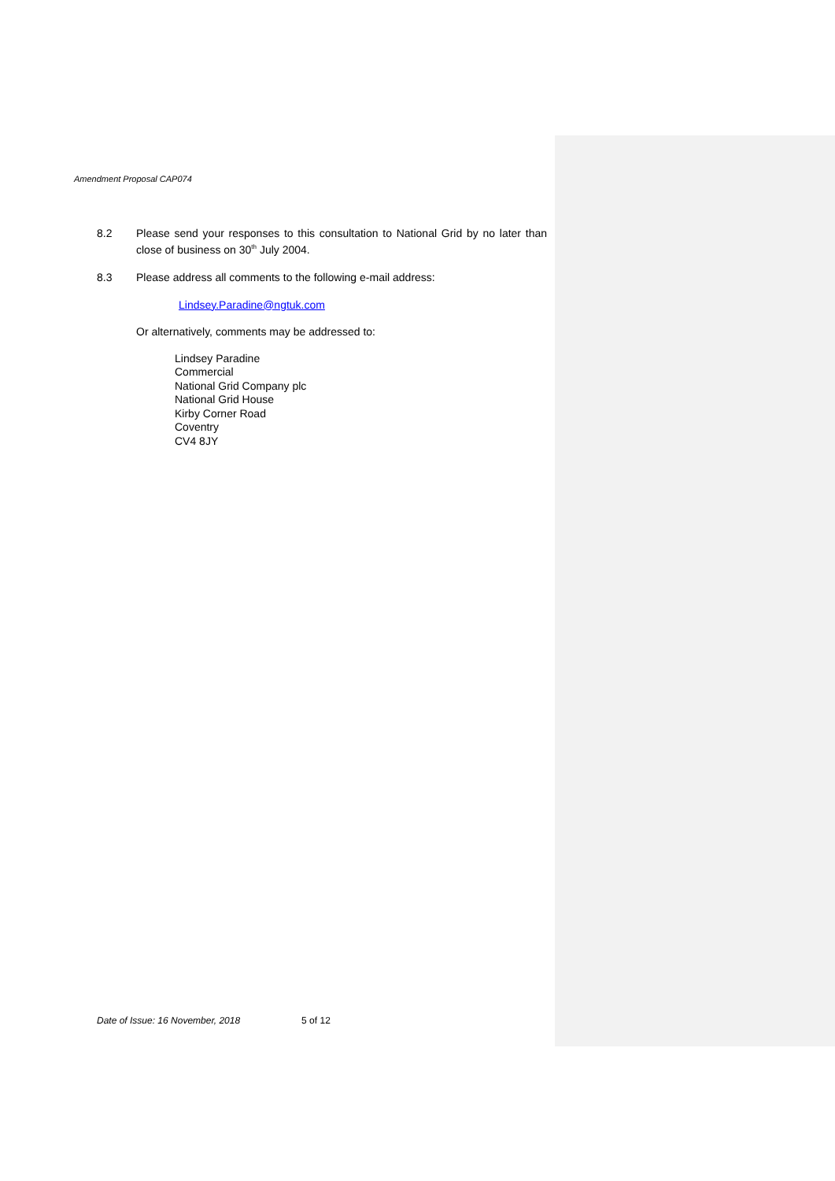Amendment Proposal CAP074
8.2
Please send your responses to this consultation to National Grid by no later than close of business on 30<sup>th</sup> July 2004.
8.3
Please address all comments to the following e-mail address:
Lindsey.Paradine@ngtuk.com
Or alternatively, comments may be addressed to:
Lindsey Paradine
Commercial
National Grid Company plc
National Grid House
Kirby Corner Road
Coventry
CV4 8JY
Date of Issue: 16 November, 2018 5 of 12